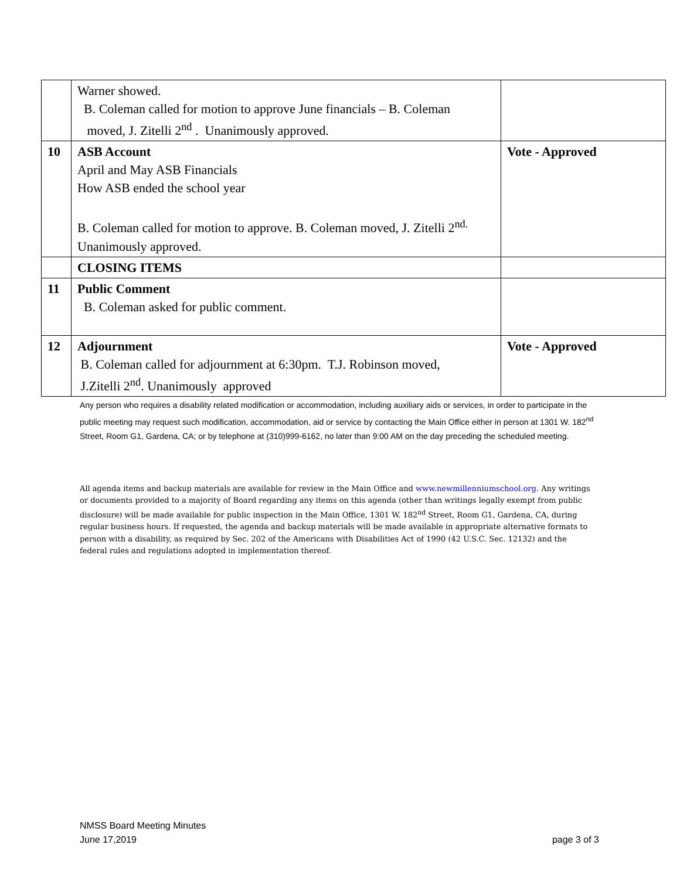| | Warner showed. B. Coleman called for motion to approve June financials – B. Coleman moved, J. Zitelli 2<sup>nd</sup> . Unanimously approved. | |
| 10 | ASB Account April and May ASB Financials How ASB ended the school year B. Coleman called for motion to approve. B. Coleman moved, J. Zitelli 2<sup>nd.</sup> Unanimously approved. | Vote - Approved |
| | CLOSING ITEMS | |
| 11 | Public Comment B. Coleman asked for public comment. | |
| 12 | Adjournment B. Coleman called for adjournment at 6:30pm. T.J. Robinson moved, J.Zitelli 2<sup>nd</sup>. Unanimously approved | Vote - Approved |
Any person who requires a disability related modification or accommodation, including auxiliary aids or services, in order to participate in the public meeting may request such modification, accommodation, aid or service by contacting the Main Office either in person at 1301 W. 182<sup>nd</sup> Street, Room G1, Gardena, CA; or by telephone at (310)999-6162, no later than 9:00 AM on the day preceding the scheduled meeting.
All agenda items and backup materials are available for review in the Main Office and www.newmillenniumschool.org. Any writings or documents provided to a majority of Board regarding any items on this agenda (other than writings legally exempt from public disclosure) will be made available for public inspection in the Main Office, 1301 W. 182<sup>nd</sup> Street, Room G1, Gardena, CA, during regular business hours. If requested, the agenda and backup materials will be made available in appropriate alternative formats to person with a disability, as required by Sec. 202 of the Americans with Disabilities Act of 1990 (42 U.S.C. Sec. 12132) and the federal rules and regulations adopted in implementation thereof.
NMSS Board Meeting Minutes
June 17,2019 page 3 of 3